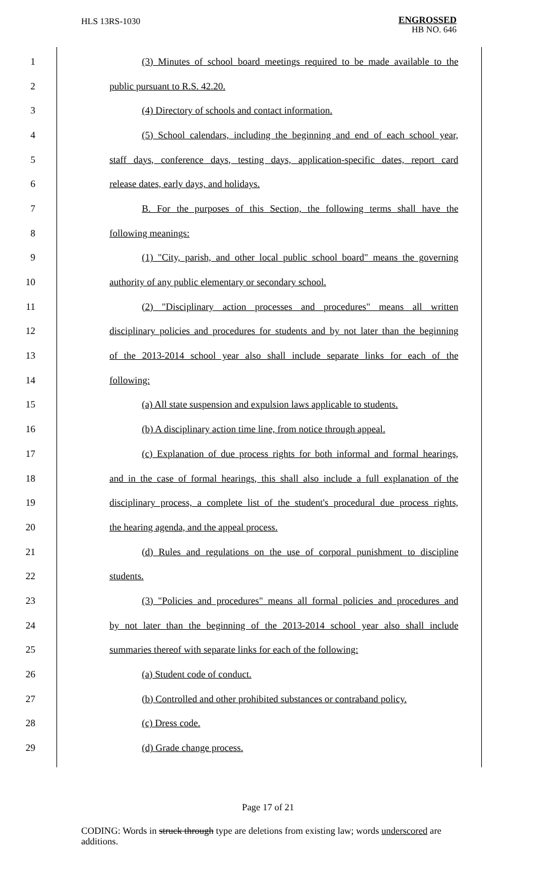HLS 13RS-1030
ENGROSSED
HB NO. 646
1 (3) Minutes of school board meetings required to be made available to the
2 public pursuant to R.S. 42.20.
3 (4) Directory of schools and contact information.
4 (5) School calendars, including the beginning and end of each school year,
5 staff days, conference days, testing days, application-specific dates, report card
6 release dates, early days, and holidays.
7 B. For the purposes of this Section, the following terms shall have the
8 following meanings:
9 (1) "City, parish, and other local public school board" means the governing
10 authority of any public elementary or secondary school.
11 (2) "Disciplinary action processes and procedures" means all written
12 disciplinary policies and procedures for students and by not later than the beginning
13 of the 2013-2014 school year also shall include separate links for each of the
14 following:
15 (a) All state suspension and expulsion laws applicable to students.
16 (b) A disciplinary action time line, from notice through appeal.
17 (c) Explanation of due process rights for both informal and formal hearings,
18 and in the case of formal hearings, this shall also include a full explanation of the
19 disciplinary process, a complete list of the student's procedural due process rights,
20 the hearing agenda, and the appeal process.
21 (d) Rules and regulations on the use of corporal punishment to discipline
22 students.
23 (3) "Policies and procedures" means all formal policies and procedures and
24 by not later than the beginning of the 2013-2014 school year also shall include
25 summaries thereof with separate links for each of the following:
26 (a) Student code of conduct.
27 (b) Controlled and other prohibited substances or contraband policy.
28 (c) Dress code.
29 (d) Grade change process.
Page 17 of 21
CODING: Words in struck through type are deletions from existing law; words underscored are additions.